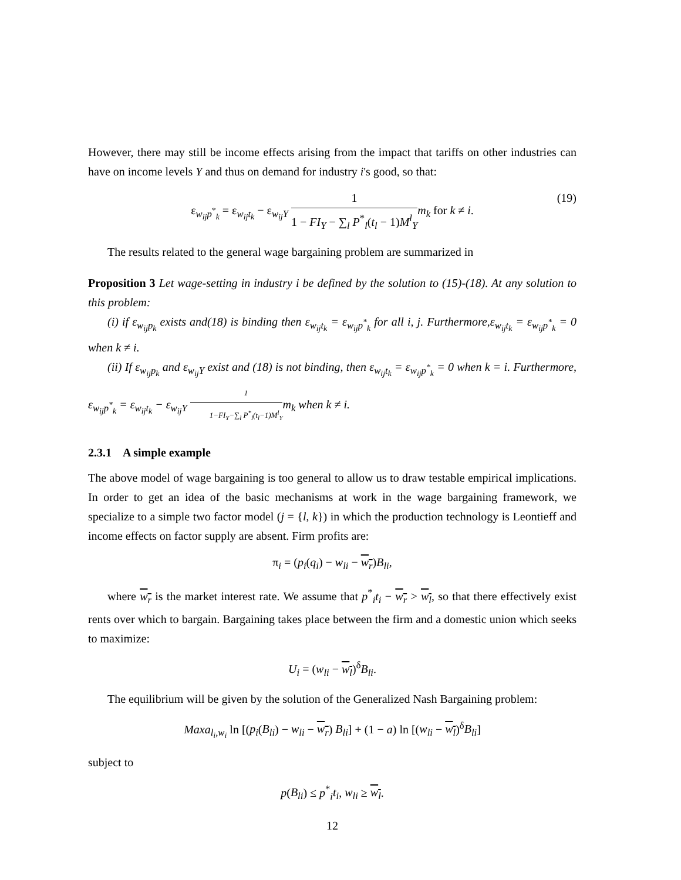However, there may still be income effects arising from the impact that tariffs on other industries can have on income levels Y and thus on demand for industry i's good, so that:
ε<sub>w<sub>ij</sub>p<sup>*</sup><sub>k</sub></sub> = ε<sub>w<sub>ij</sub>t<sub>k</sub></sub> − ε<sub>w<sub>ij</sub>Y</sub> 1 1 − FI<sub>Y</sub> − ∑<sub>l</sub> P<sup>*</sup><sub>l</sub>(t<sub>l</sub> − 1)M<sup>l</sup><sub>Y</sub> m<sub>k</sub> for k ≠ i.
(19)
The results related to the general wage bargaining problem are summarized in
Proposition 3 Let wage-setting in industry i be defined by the solution to (15)-(18). At any solution to this problem:
(i) if ε<sub>w<sub>ij</sub>p<sub>k</sub></sub> exists and(18) is binding then ε<sub>w<sub>ij</sub>t<sub>k</sub></sub> = ε<sub>w<sub>ij</sub>p<sup>*</sup><sub>k</sub></sub> for all i, j. Furthermore,ε<sub>w<sub>ij</sub>t<sub>k</sub></sub> = ε<sub>w<sub>ij</sub>p<sup>*</sup><sub>k</sub></sub> = 0 when k ≠ i.
(ii) If ε<sub>w<sub>ij</sub>p<sub>k</sub></sub> and ε<sub>w<sub>ij</sub>Y</sub> exist and (18) is not binding, then ε<sub>w<sub>ij</sub>t<sub>k</sub></sub> = ε<sub>w<sub>ij</sub>p<sup>*</sup><sub>k</sub></sub> = 0 when k = i. Furthermore, ε<sub>w<sub>ij</sub>p<sup>*</sup><sub>k</sub></sub> = ε<sub>w<sub>ij</sub>t<sub>k</sub></sub> − ε<sub>w<sub>ij</sub>Y</sub> 1 1−FI<sub>Y</sub>−∑<sub>l</sub> P<sup>*</sup><sub>l</sub>(t<sub>l</sub>−1)M<sup>l</sup><sub>Y</sub>m<sub>k</sub> when k ≠ i.
2.3.1 A simple example
The above model of wage bargaining is too general to allow us to draw testable empirical implications. In order to get an idea of the basic mechanisms at work in the wage bargaining framework, we specialize to a simple two factor model (j = {l, k}) in which the production technology is Leontieff and income effects on factor supply are absent. Firm profits are:
π<sub>i</sub> = (p<sub>i</sub>(q<sub>i</sub>) − w<sub>li</sub> − w<sub>r</sub>)B<sub>li</sub>,
where w<sub>r</sub> is the market interest rate. We assume that p<sup>*</sup><sub>i</sub>t<sub>i</sub> − w<sub>r</sub> > w<sub>l</sub>, so that there effectively exist rents over which to bargain. Bargaining takes place between the firm and a domestic union which seeks to maximize:
U<sub>i</sub> = (w<sub>li</sub> − w<sub>l</sub>)<sup>δ</sup>B<sub>li</sub>.
The equilibrium will be given by the solution of the Generalized Nash Bargaining problem:
Maxa<sub>l<sub>i</sub>,w<sub>i</sub></sub> ln [(p<sub>i</sub>(B<sub>li</sub>) − w<sub>li</sub> − w<sub>r</sub>) B<sub>li</sub>] + (1 − a) ln [(w<sub>li</sub> − w<sub>l</sub>)<sup>δ</sup>B<sub>li</sub>]
subject to
p(B<sub>li</sub>) ≤ p<sup>*</sup><sub>i</sub>t<sub>i</sub>, w<sub>li</sub> ≥ w<sub>l</sub>.
12